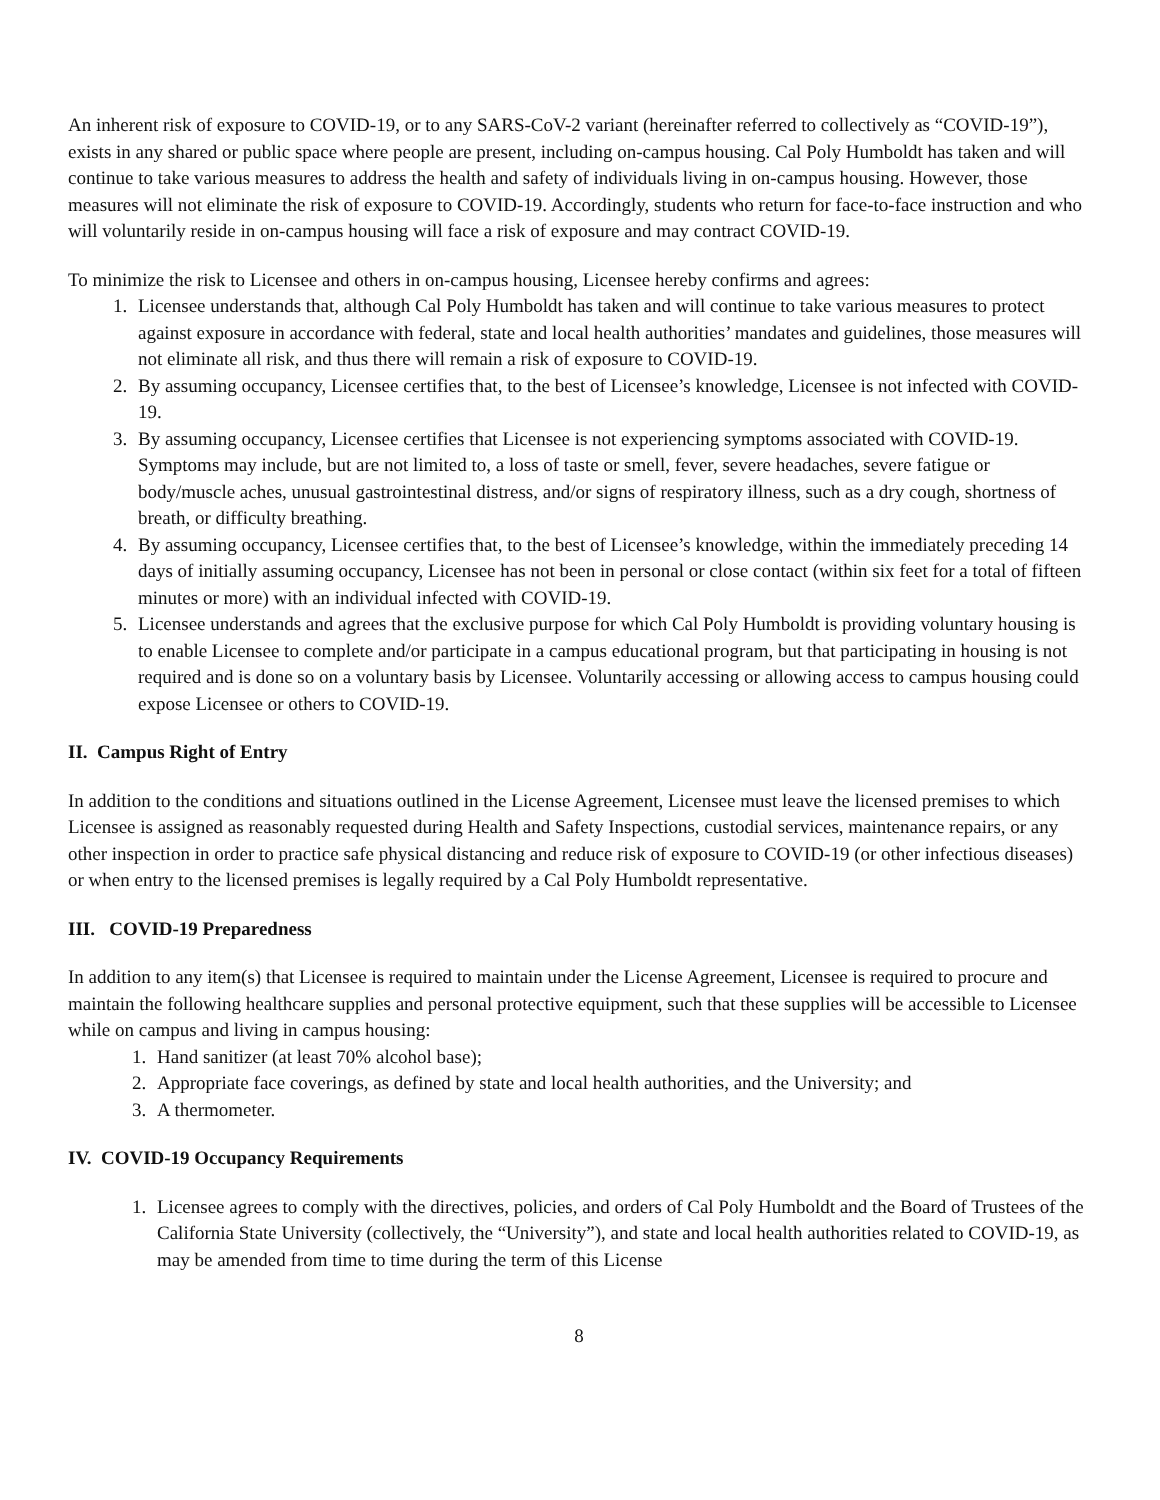An inherent risk of exposure to COVID-19, or to any SARS-CoV-2 variant (hereinafter referred to collectively as “COVID-19”), exists in any shared or public space where people are present, including on-campus housing. Cal Poly Humboldt has taken and will continue to take various measures to address the health and safety of individuals living in on-campus housing. However, those measures will not eliminate the risk of exposure to COVID-19. Accordingly, students who return for face-to-face instruction and who will voluntarily reside in on-campus housing will face a risk of exposure and may contract COVID-19.
To minimize the risk to Licensee and others in on-campus housing, Licensee hereby confirms and agrees:
1. Licensee understands that, although Cal Poly Humboldt has taken and will continue to take various measures to protect against exposure in accordance with federal, state and local health authorities’ mandates and guidelines, those measures will not eliminate all risk, and thus there will remain a risk of exposure to COVID-19.
2. By assuming occupancy, Licensee certifies that, to the best of Licensee’s knowledge, Licensee is not infected with COVID-19.
3. By assuming occupancy, Licensee certifies that Licensee is not experiencing symptoms associated with COVID-19. Symptoms may include, but are not limited to, a loss of taste or smell, fever, severe headaches, severe fatigue or body/muscle aches, unusual gastrointestinal distress, and/or signs of respiratory illness, such as a dry cough, shortness of breath, or difficulty breathing.
4. By assuming occupancy, Licensee certifies that, to the best of Licensee’s knowledge, within the immediately preceding 14 days of initially assuming occupancy, Licensee has not been in personal or close contact (within six feet for a total of fifteen minutes or more) with an individual infected with COVID-19.
5. Licensee understands and agrees that the exclusive purpose for which Cal Poly Humboldt is providing voluntary housing is to enable Licensee to complete and/or participate in a campus educational program, but that participating in housing is not required and is done so on a voluntary basis by Licensee. Voluntarily accessing or allowing access to campus housing could expose Licensee or others to COVID-19.
II. Campus Right of Entry
In addition to the conditions and situations outlined in the License Agreement, Licensee must leave the licensed premises to which Licensee is assigned as reasonably requested during Health and Safety Inspections, custodial services, maintenance repairs, or any other inspection in order to practice safe physical distancing and reduce risk of exposure to COVID-19 (or other infectious diseases) or when entry to the licensed premises is legally required by a Cal Poly Humboldt representative.
III. COVID-19 Preparedness
In addition to any item(s) that Licensee is required to maintain under the License Agreement, Licensee is required to procure and maintain the following healthcare supplies and personal protective equipment, such that these supplies will be accessible to Licensee while on campus and living in campus housing:
1. Hand sanitizer (at least 70% alcohol base);
2. Appropriate face coverings, as defined by state and local health authorities, and the University; and
3. A thermometer.
IV. COVID-19 Occupancy Requirements
1. Licensee agrees to comply with the directives, policies, and orders of Cal Poly Humboldt and the Board of Trustees of the California State University (collectively, the “University”), and state and local health authorities related to COVID-19, as may be amended from time to time during the term of this License
8